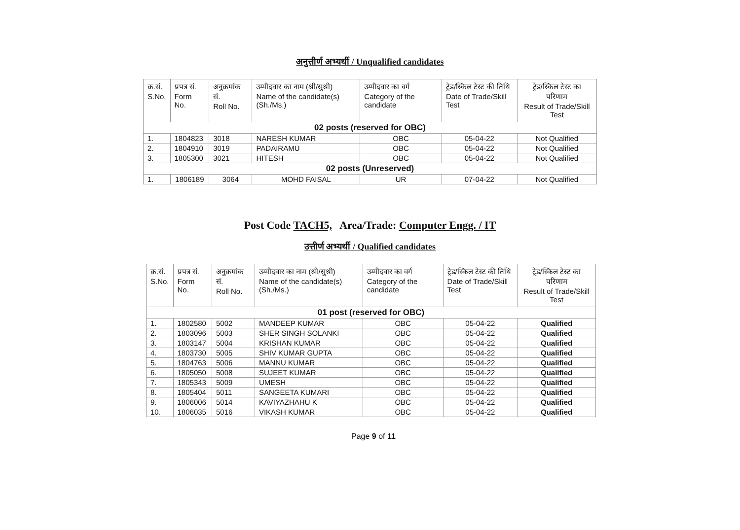अनुत्तीर्ण अभ्यर्थी / Unqualified candidates
| क्र.सं. S.No. | प्रपत्र सं. Form No. | अनुक्रमांक सं. Roll No. | उम्मीदवार का नाम (श्री/सुश्री) Name of the candidate(s) (Sh./Ms.) | उम्मीदवार का वर्ग Category of the candidate | ट्रेड/स्किल टेस्ट की तिथि Date of Trade/Skill Test | ट्रेड/स्किल टेस्ट का परिणाम Result of Trade/Skill Test |
| --- | --- | --- | --- | --- | --- | --- |
| 02 posts (reserved for OBC) | | | | | | |
| 1. | 1804823 | 3018 | NARESH KUMAR | OBC | 05-04-22 | Not Qualified |
| 2. | 1804910 | 3019 | PADAIRAMU | OBC | 05-04-22 | Not Qualified |
| 3. | 1805300 | 3021 | HITESH | OBC | 05-04-22 | Not Qualified |
| 02 posts (Unreserved) | | | | | | |
| 1. | 1806189 | 3064 | MOHD FAISAL | UR | 07-04-22 | Not Qualified |
Post Code TACH5, Area/Trade: Computer Engg. / IT
उत्तीर्ण अभ्यर्थी / Qualified candidates
| क्र.सं. S.No. | प्रपत्र सं. Form No. | अनुक्रमांक सं. Roll No. | उम्मीदवार का नाम (श्री/सुश्री) Name of the candidate(s) (Sh./Ms.) | उम्मीदवार का वर्ग Category of the candidate | ट्रेड/स्किल टेस्ट की तिथि Date of Trade/Skill Test | ट्रेड/स्किल टेस्ट का परिणाम Result of Trade/Skill Test |
| --- | --- | --- | --- | --- | --- | --- |
| 01 post (reserved for OBC) | | | | | | |
| 1. | 1802580 | 5002 | MANDEEP KUMAR | OBC | 05-04-22 | Qualified |
| 2. | 1803096 | 5003 | SHER SINGH SOLANKI | OBC | 05-04-22 | Qualified |
| 3. | 1803147 | 5004 | KRISHAN KUMAR | OBC | 05-04-22 | Qualified |
| 4. | 1803730 | 5005 | SHIV KUMAR GUPTA | OBC | 05-04-22 | Qualified |
| 5. | 1804763 | 5006 | MANNU KUMAR | OBC | 05-04-22 | Qualified |
| 6. | 1805050 | 5008 | SUJEET KUMAR | OBC | 05-04-22 | Qualified |
| 7. | 1805343 | 5009 | UMESH | OBC | 05-04-22 | Qualified |
| 8. | 1805404 | 5011 | SANGEETA KUMARI | OBC | 05-04-22 | Qualified |
| 9. | 1806006 | 5014 | KAVIYAZHAHU K | OBC | 05-04-22 | Qualified |
| 10. | 1806035 | 5016 | VIKASH KUMAR | OBC | 05-04-22 | Qualified |
Page 9 of 11